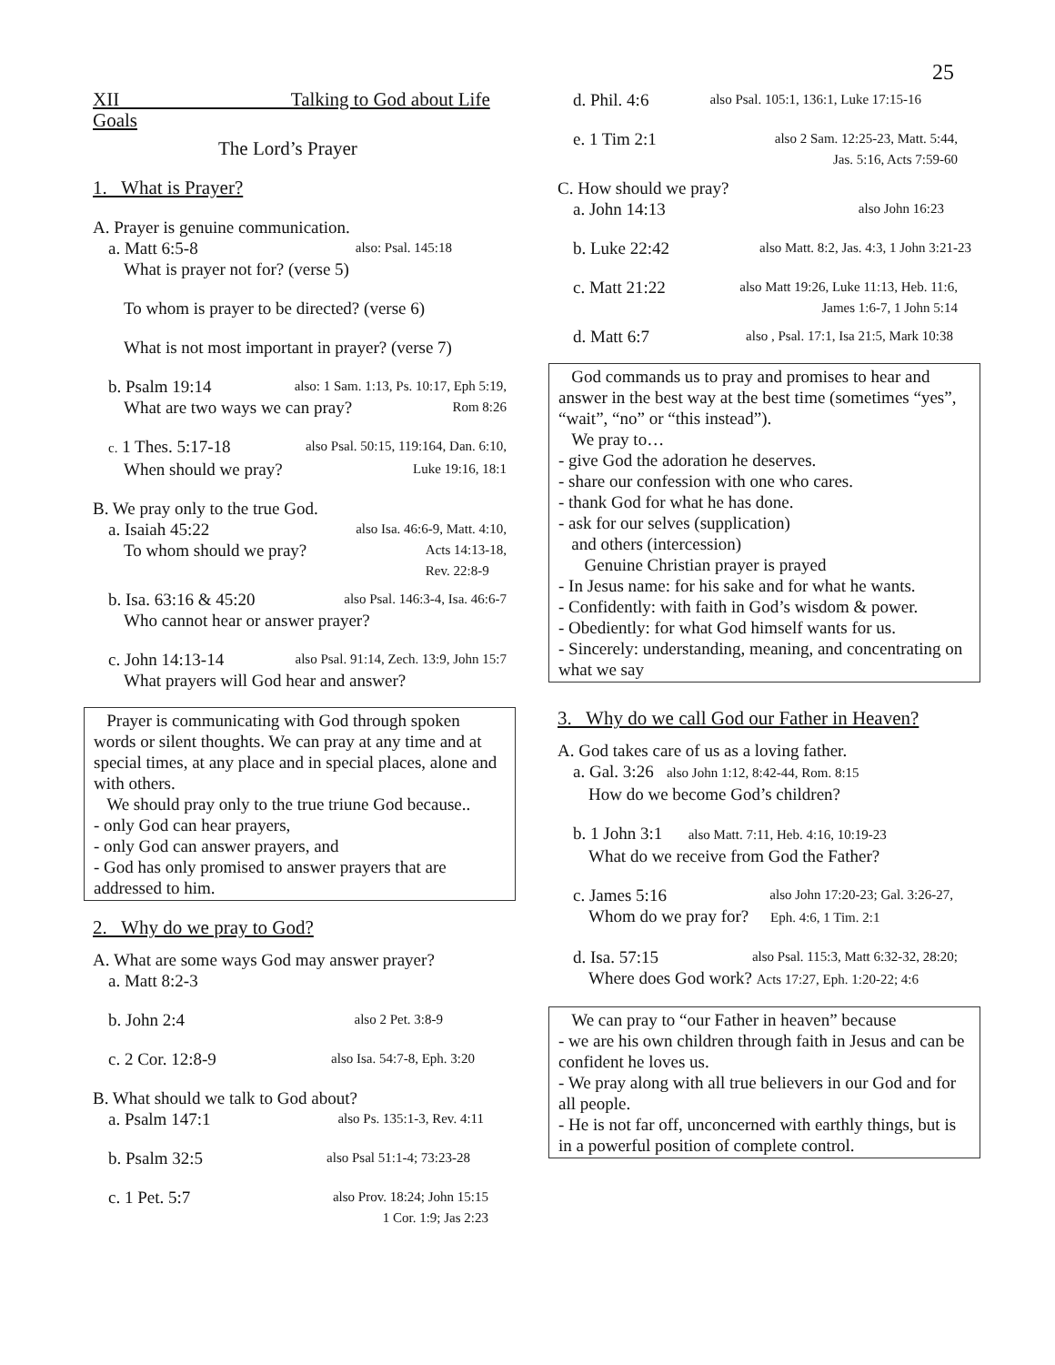25
XII Talking to God about Life Goals
The Lord’s Prayer
1. What is Prayer?
A. Prayer is genuine communication.
a. Matt 6:5-8 also: Psal. 145:18
What is prayer not for? (verse 5)
To whom is prayer to be directed? (verse 6)
What is not most important in prayer? (verse 7)
b. Psalm 19:14 also: 1 Sam. 1:13, Ps. 10:17, Eph 5:19,
What are two ways we can pray? Rom 8:26
c. 1 Thes. 5:17-18 also Psal. 50:15, 119:164, Dan. 6:10,
When should we pray? Luke 19:16, 18:1
B. We pray only to the true God.
a. Isaiah 45:22 also Isa. 46:6-9, Matt. 4:10,
To whom should we pray? Acts 14:13-18,
Rev. 22:8-9
b. Isa. 63:16 & 45:20 also Psal. 146:3-4, Isa. 46:6-7
Who cannot hear or answer prayer?
c. John 14:13-14 also Psal. 91:14, Zech. 13:9, John 15:7
What prayers will God hear and answer?
Prayer is communicating with God through spoken words or silent thoughts. We can pray at any time and at special times, at any place and in special places, alone and with others.
We should pray only to the true triune God because..
- only God can hear prayers,
- only God can answer prayers, and
- God has only promised to answer prayers that are addressed to him.
2. Why do we pray to God?
A. What are some ways God may answer prayer?
a. Matt 8:2-3
b. John 2:4 also 2 Pet. 3:8-9
c. 2 Cor. 12:8-9 also Isa. 54:7-8, Eph. 3:20
B. What should we talk to God about?
a. Psalm 147:1 also Ps. 135:1-3, Rev. 4:11
b. Psalm 32:5 also Psal 51:1-4; 73:23-28
c. 1 Pet. 5:7 also Prov. 18:24; John 15:15
1 Cor. 1:9; Jas 2:23
d. Phil. 4:6 also Psal. 105:1, 136:1, Luke 17:15-16
e. 1 Tim 2:1 also 2 Sam. 12:25-23, Matt. 5:44,
Jas. 5:16, Acts 7:59-60
C. How should we pray?
a. John 14:13 also John 16:23
b. Luke 22:42 also Matt. 8:2, Jas. 4:3, 1 John 3:21-23
c. Matt 21:22 also Matt 19:26, Luke 11:13, Heb. 11:6,
James 1:6-7, 1 John 5:14
d. Matt 6:7 also , Psal. 17:1, Isa 21:5, Mark 10:38
God commands us to pray and promises to hear and answer in the best way at the best time (sometimes “yes”, “wait”, “no” or “this instead”).
We pray to…
- give God the adoration he deserves.
- share our confession with one who cares.
- thank God for what he has done.
- ask for our selves (supplication)
and others (intercession)
Genuine Christian prayer is prayed
- In Jesus name: for his sake and for what he wants.
- Confidently: with faith in God’s wisdom & power.
- Obediently: for what God himself wants for us.
- Sincerely: understanding, meaning, and concentrating on what we say
3. Why do we call God our Father in Heaven?
A. God takes care of us as a loving father.
a. Gal. 3:26 also John 1:12, 8:42-44, Rom. 8:15
How do we become God’s children?
b. 1 John 3:1 also Matt. 7:11, Heb. 4:16, 10:19-23
What do we receive from God the Father?
c. James 5:16 also John 17:20-23; Gal. 3:26-27,
Whom do we pray for? Eph. 4:6, 1 Tim. 2:1
d. Isa. 57:15 also Psal. 115:3, Matt 6:32-32, 28:20;
Where does God work? Acts 17:27, Eph. 1:20-22; 4:6
We can pray to “our Father in heaven” because
- we are his own children through faith in Jesus and can be confident he loves us.
- We pray along with all true believers in our God and for all people.
- He is not far off, unconcerned with earthly things, but is in a powerful position of complete control.